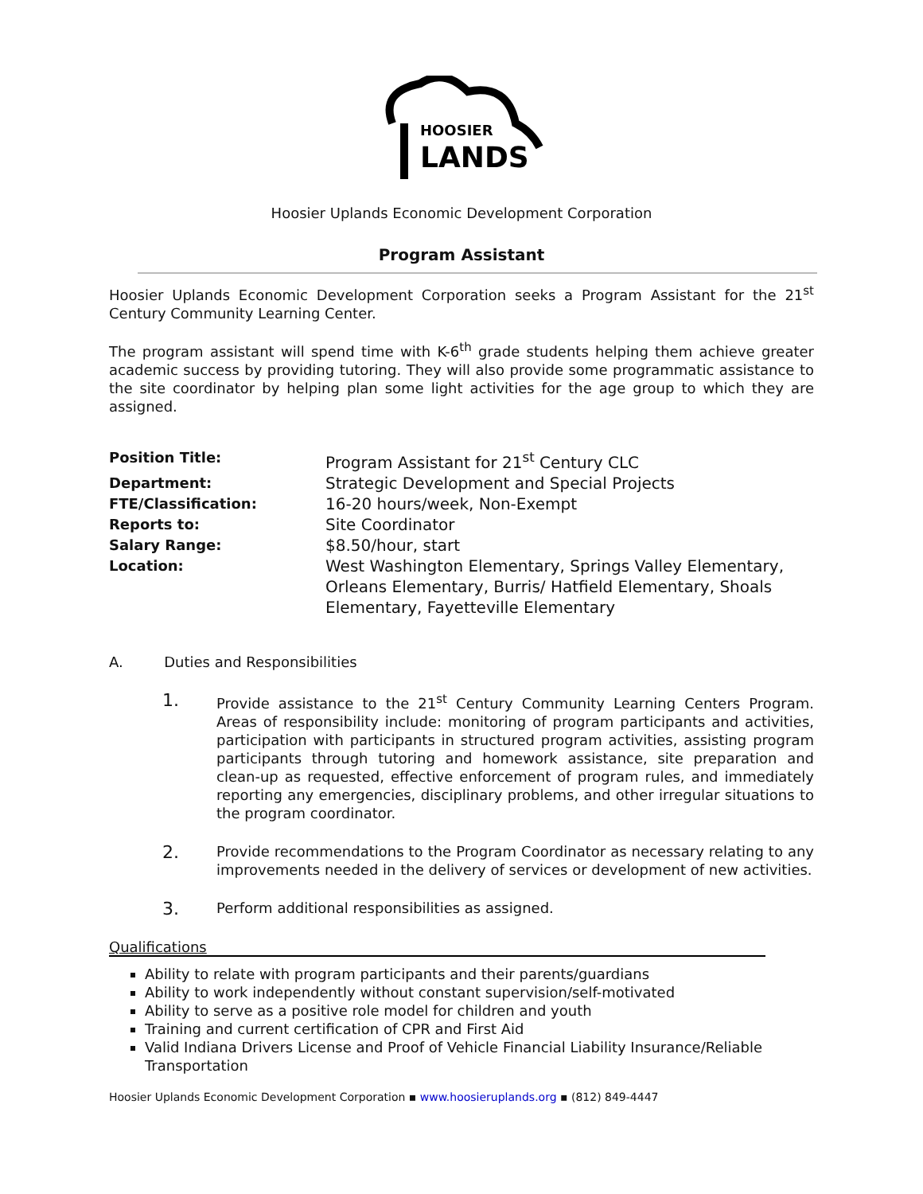HOOSIER
LANDS
Hoosier Uplands Economic Development Corporation
Program Assistant
Hoosier Uplands Economic Development Corporation seeks a Program Assistant for the 21<sup>st</sup> Century Community Learning Center.
The program assistant will spend time with K-6<sup>th</sup> grade students helping them achieve greater academic success by providing tutoring. They will also provide some programmatic assistance to the site coordinator by helping plan some light activities for the age group to which they are assigned.
| Position Title: | Program Assistant for 21<sup>st</sup> Century CLC |
| Department: | Strategic Development and Special Projects |
| FTE/Classification: | 16-20 hours/week, Non-Exempt |
| Reports to: | Site Coordinator |
| Salary Range: | $8.50/hour, start |
| Location: | West Washington Elementary, Springs Valley Elementary, Orleans Elementary, Burris/ Hatfield Elementary, Shoals Elementary, Fayetteville Elementary |
A. Duties and Responsibilities
1.
Provide assistance to the 21<sup>st</sup> Century Community Learning Centers Program. Areas of responsibility include: monitoring of program participants and activities, participation with participants in structured program activities, assisting program participants through tutoring and homework assistance, site preparation and clean-up as requested, effective enforcement of program rules, and immediately reporting any emergencies, disciplinary problems, and other irregular situations to the program coordinator.
2.
Provide recommendations to the Program Coordinator as necessary relating to any improvements needed in the delivery of services or development of new activities.
3.
Perform additional responsibilities as assigned.
Qualifications
Ability to relate with program participants and their parents/guardians
Ability to work independently without constant supervision/self-motivated
Ability to serve as a positive role model for children and youth
Training and current certification of CPR and First Aid
Valid Indiana Drivers License and Proof of Vehicle Financial Liability Insurance/Reliable Transportation
Hoosier Uplands Economic Development Corporation ▪ www.hoosieruplands.org ▪ (812) 849-4447